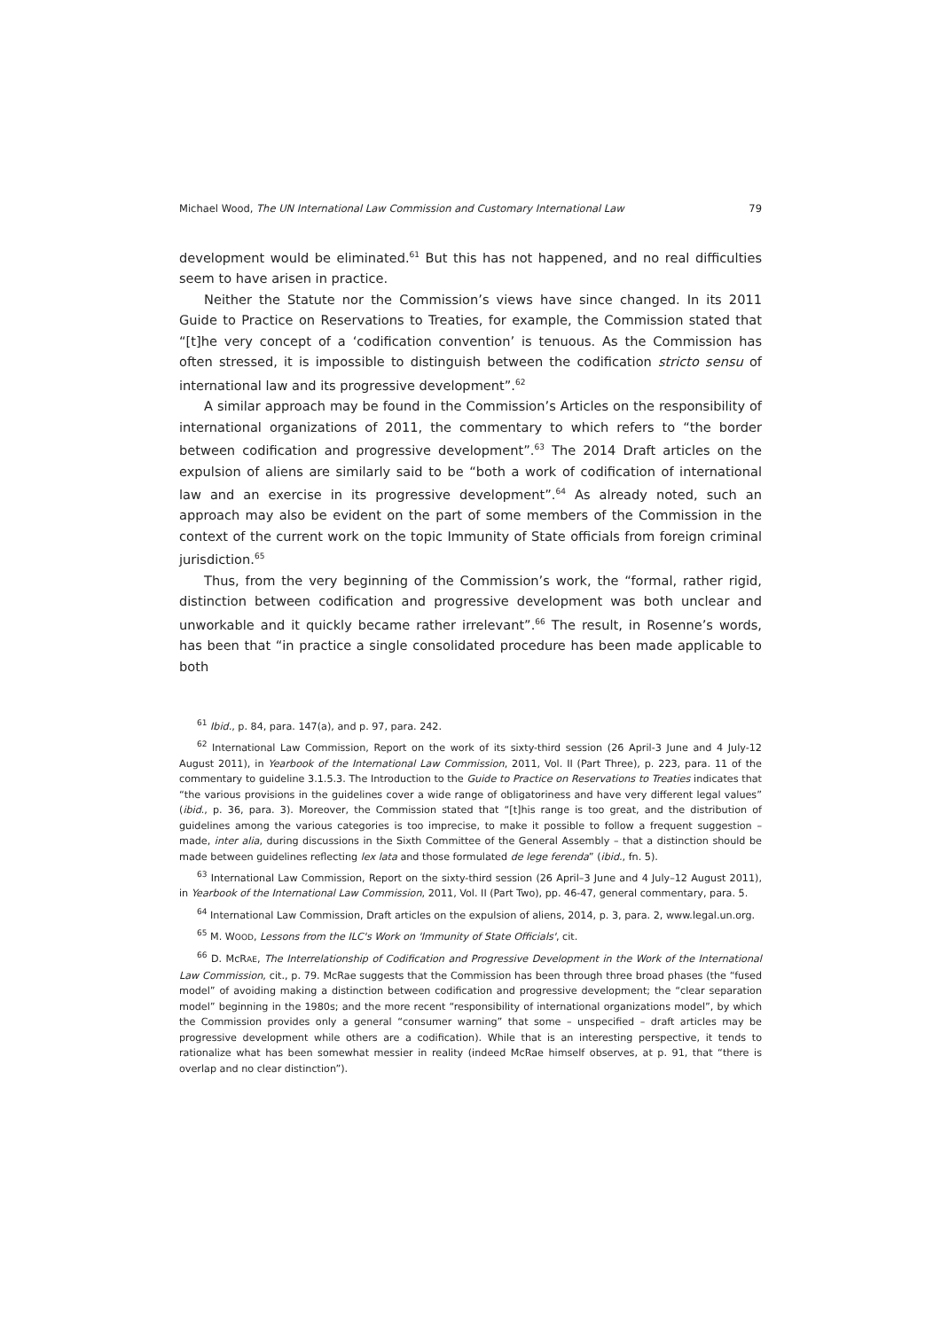Michael Wood, The UN International Law Commission and Customary International Law 79
development would be eliminated.<sup>61</sup> But this has not happened, and no real difficulties seem to have arisen in practice.
Neither the Statute nor the Commission’s views have since changed. In its 2011 Guide to Practice on Reservations to Treaties, for example, the Commission stated that “[t]he very concept of a ‘codification convention’ is tenuous. As the Commission has often stressed, it is impossible to distinguish between the codification stricto sensu of international law and its progressive development”.<sup>62</sup>
A similar approach may be found in the Commission’s Articles on the responsibility of international organizations of 2011, the commentary to which refers to “the border between codification and progressive development”.<sup>63</sup> The 2014 Draft articles on the expulsion of aliens are similarly said to be “both a work of codification of international law and an exercise in its progressive development”.<sup>64</sup> As already noted, such an approach may also be evident on the part of some members of the Commission in the context of the current work on the topic Immunity of State officials from foreign criminal jurisdiction.<sup>65</sup>
Thus, from the very beginning of the Commission’s work, the “formal, rather rigid, distinction between codification and progressive development was both unclear and unworkable and it quickly became rather irrelevant”.<sup>66</sup> The result, in Rosenne’s words, has been that “in practice a single consolidated procedure has been made applicable to both
<sup>61</sup> Ibid., p. 84, para. 147(a), and p. 97, para. 242.
<sup>62</sup> International Law Commission, Report on the work of its sixty-third session (26 April-3 June and 4 July-12 August 2011), in Yearbook of the International Law Commission, 2011, Vol. II (Part Three), p. 223, para. 11 of the commentary to guideline 3.1.5.3. The Introduction to the Guide to Practice on Reservations to Treaties indicates that “the various provisions in the guidelines cover a wide range of obligatoriness and have very different legal values” (ibid., p. 36, para. 3). Moreover, the Commission stated that “[t]his range is too great, and the distribution of guidelines among the various categories is too imprecise, to make it possible to follow a frequent suggestion – made, inter alia, during discussions in the Sixth Committee of the General Assembly – that a distinction should be made between guidelines reflecting lex lata and those formulated de lege ferenda” (ibid., fn. 5).
<sup>63</sup> International Law Commission, Report on the sixty-third session (26 April–3 June and 4 July–12 August 2011), in Yearbook of the International Law Commission, 2011, Vol. II (Part Two), pp. 46-47, general commentary, para. 5.
<sup>64</sup> International Law Commission, Draft articles on the expulsion of aliens, 2014, p. 3, para. 2, www.legal.un.org.
<sup>65</sup> M. WOOD, Lessons from the ILC's Work on 'Immunity of State Officials', cit.
<sup>66</sup> D. McRAE, The Interrelationship of Codification and Progressive Development in the Work of the International Law Commission, cit., p. 79. McRae suggests that the Commission has been through three broad phases (the “fused model” of avoiding making a distinction between codification and progressive development; the “clear separation model” beginning in the 1980s; and the more recent “responsibility of international organizations model”, by which the Commission provides only a general “consumer warning” that some – unspecified – draft articles may be progressive development while others are a codification). While that is an interesting perspective, it tends to rationalize what has been somewhat messier in reality (indeed McRae himself observes, at p. 91, that “there is overlap and no clear distinction”).